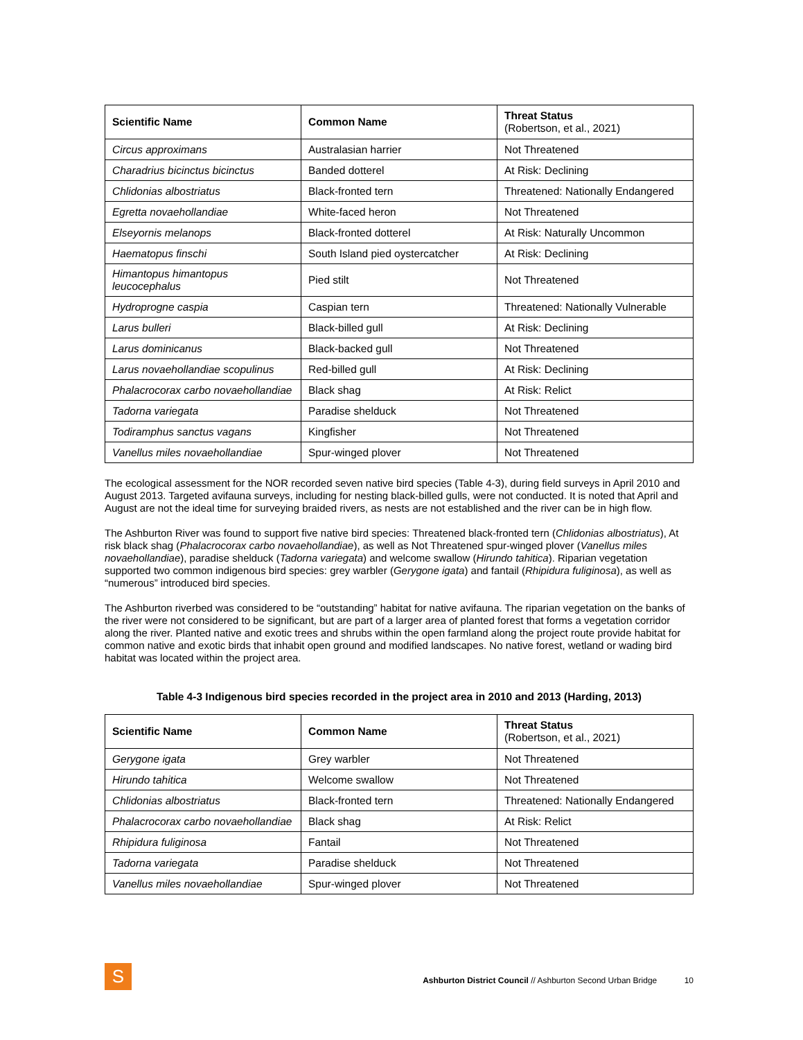| Scientific Name | Common Name | Threat Status (Robertson, et al., 2021) |
| --- | --- | --- |
| Circus approximans | Australasian harrier | Not Threatened |
| Charadrius bicinctus bicinctus | Banded dotterel | At Risk: Declining |
| Chlidonias albostriatus | Black-fronted tern | Threatened: Nationally Endangered |
| Egretta novaehollandiae | White-faced heron | Not Threatened |
| Elseyornis melanops | Black-fronted dotterel | At Risk: Naturally Uncommon |
| Haematopus finschi | South Island pied oystercatcher | At Risk: Declining |
| Himantopus himantopus leucocephalus | Pied stilt | Not Threatened |
| Hydroprogne caspia | Caspian tern | Threatened: Nationally Vulnerable |
| Larus bulleri | Black-billed gull | At Risk: Declining |
| Larus dominicanus | Black-backed gull | Not Threatened |
| Larus novaehollandiae scopulinus | Red-billed gull | At Risk: Declining |
| Phalacrocorax carbo novaehollandiae | Black shag | At Risk: Relict |
| Tadorna variegata | Paradise shelduck | Not Threatened |
| Todiramphus sanctus vagans | Kingfisher | Not Threatened |
| Vanellus miles novaehollandiae | Spur-winged plover | Not Threatened |
The ecological assessment for the NOR recorded seven native bird species (Table 4-3), during field surveys in April 2010 and August 2013. Targeted avifauna surveys, including for nesting black-billed gulls, were not conducted. It is noted that April and August are not the ideal time for surveying braided rivers, as nests are not established and the river can be in high flow.
The Ashburton River was found to support five native bird species: Threatened black-fronted tern (Chlidonias albostriatus), At risk black shag (Phalacrocorax carbo novaehollandiae), as well as Not Threatened spur-winged plover (Vanellus miles novaehollandiae), paradise shelduck (Tadorna variegata) and welcome swallow (Hirundo tahitica). Riparian vegetation supported two common indigenous bird species: grey warbler (Gerygone igata) and fantail (Rhipidura fuliginosa), as well as “numerous” introduced bird species.
The Ashburton riverbed was considered to be “outstanding” habitat for native avifauna. The riparian vegetation on the banks of the river were not considered to be significant, but are part of a larger area of planted forest that forms a vegetation corridor along the river. Planted native and exotic trees and shrubs within the open farmland along the project route provide habitat for common native and exotic birds that inhabit open ground and modified landscapes. No native forest, wetland or wading bird habitat was located within the project area.
Table 4-3 Indigenous bird species recorded in the project area in 2010 and 2013 (Harding, 2013)
| Scientific Name | Common Name | Threat Status (Robertson, et al., 2021) |
| --- | --- | --- |
| Gerygone igata | Grey warbler | Not Threatened |
| Hirundo tahitica | Welcome swallow | Not Threatened |
| Chlidonias albostriatus | Black-fronted tern | Threatened: Nationally Endangered |
| Phalacrocorax carbo novaehollandiae | Black shag | At Risk: Relict |
| Rhipidura fuliginosa | Fantail | Not Threatened |
| Tadorna variegata | Paradise shelduck | Not Threatened |
| Vanellus miles novaehollandiae | Spur-winged plover | Not Threatened |
S
Ashburton District Council // Ashburton Second Urban Bridge 10